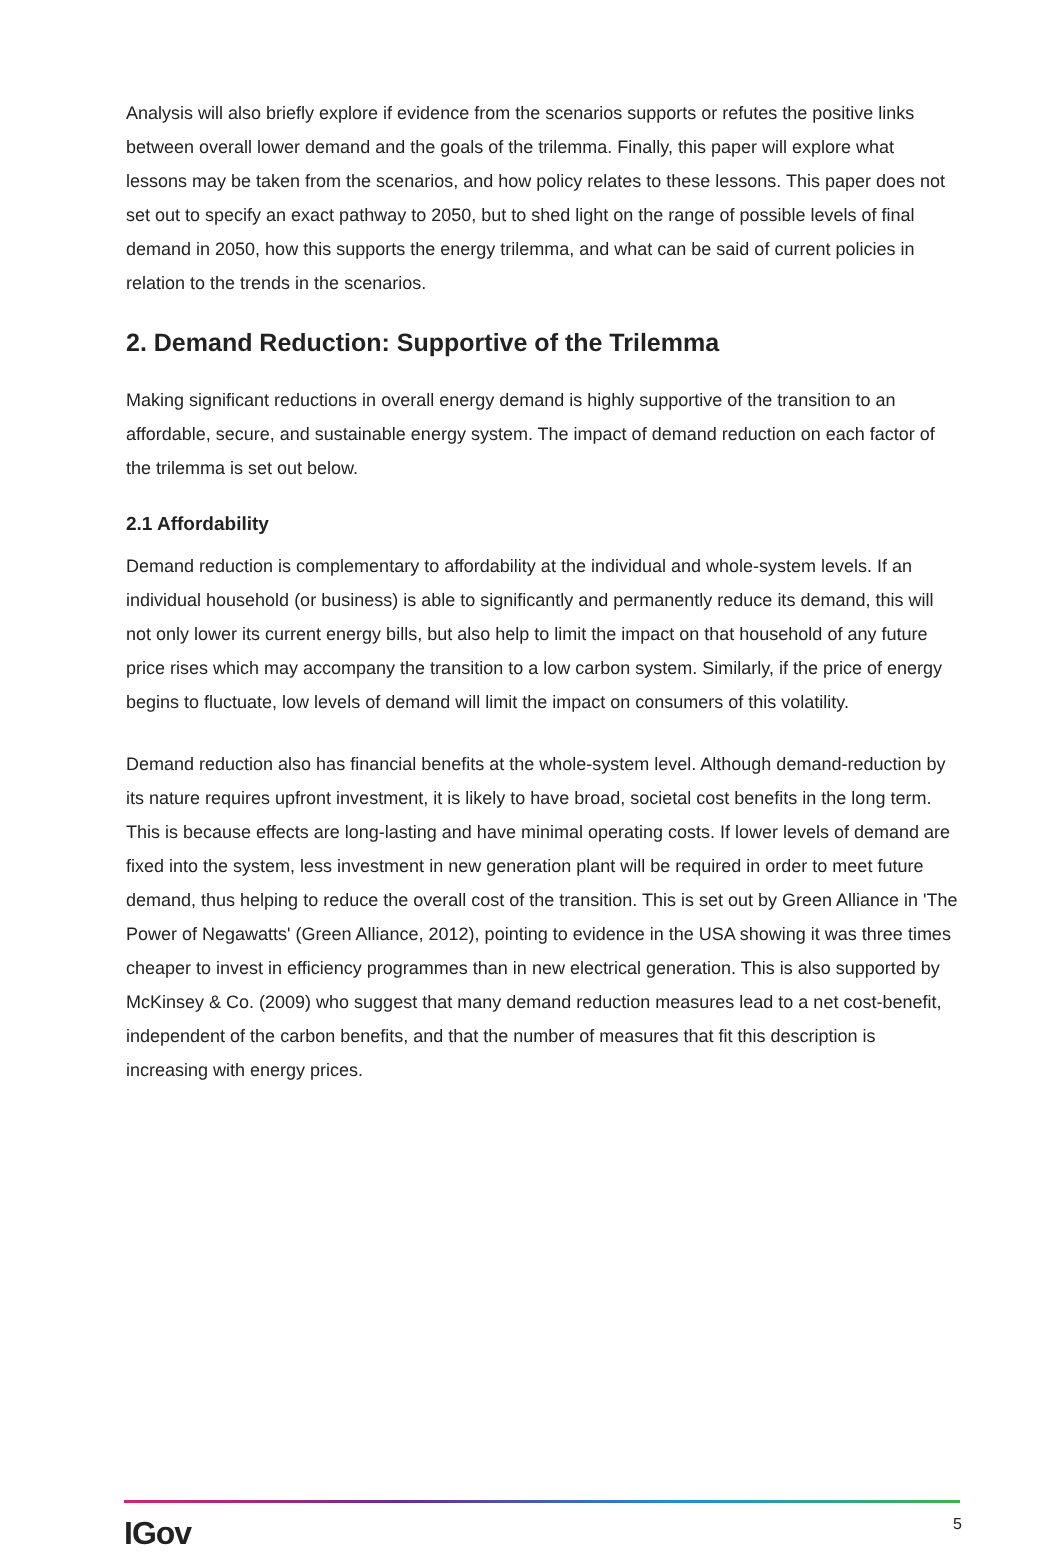Analysis will also briefly explore if evidence from the scenarios supports or refutes the positive links between overall lower demand and the goals of the trilemma. Finally, this paper will explore what lessons may be taken from the scenarios, and how policy relates to these lessons. This paper does not set out to specify an exact pathway to 2050, but to shed light on the range of possible levels of final demand in 2050, how this supports the energy trilemma, and what can be said of current policies in relation to the trends in the scenarios.
2. Demand Reduction: Supportive of the Trilemma
Making significant reductions in overall energy demand is highly supportive of the transition to an affordable, secure, and sustainable energy system. The impact of demand reduction on each factor of the trilemma is set out below.
2.1 Affordability
Demand reduction is complementary to affordability at the individual and whole-system levels. If an individual household (or business) is able to significantly and permanently reduce its demand, this will not only lower its current energy bills, but also help to limit the impact on that household of any future price rises which may accompany the transition to a low carbon system. Similarly, if the price of energy begins to fluctuate, low levels of demand will limit the impact on consumers of this volatility.
Demand reduction also has financial benefits at the whole-system level. Although demand-reduction by its nature requires upfront investment, it is likely to have broad, societal cost benefits in the long term. This is because effects are long-lasting and have minimal operating costs. If lower levels of demand are fixed into the system, less investment in new generation plant will be required in order to meet future demand, thus helping to reduce the overall cost of the transition. This is set out by Green Alliance in 'The Power of Negawatts' (Green Alliance, 2012), pointing to evidence in the USA showing it was three times cheaper to invest in efficiency programmes than in new electrical generation. This is also supported by McKinsey & Co. (2009) who suggest that many demand reduction measures lead to a net cost-benefit, independent of the carbon benefits, and that the number of measures that fit this description is increasing with energy prices.
IGov 5